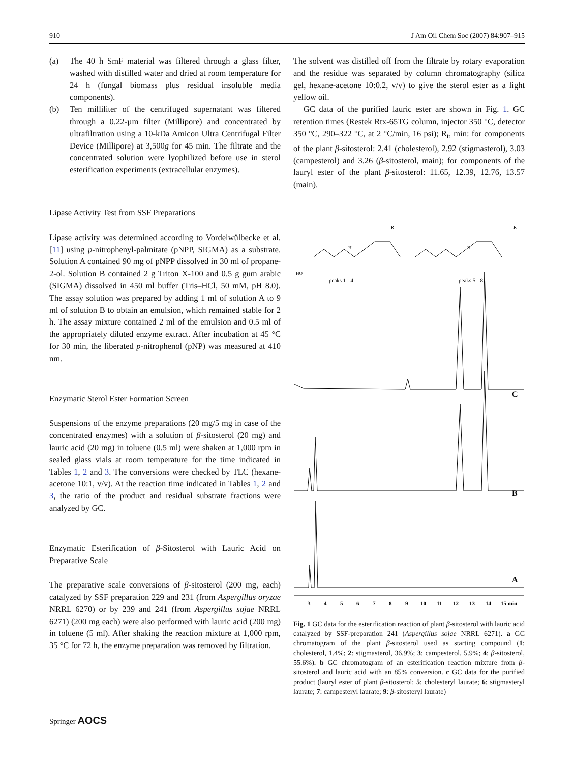910 J Am Oil Chem Soc (2007) 84:907–915
(a) The 40 h SmF material was filtered through a glass filter, washed with distilled water and dried at room temperature for 24 h (fungal biomass plus residual insoluble media components).
(b) Ten milliliter of the centrifuged supernatant was filtered through a 0.22-µm filter (Millipore) and concentrated by ultrafiltration using a 10-kDa Amicon Ultra Centrifugal Filter Device (Millipore) at 3,500g for 45 min. The filtrate and the concentrated solution were lyophilized before use in sterol esterification experiments (extracellular enzymes).
Lipase Activity Test from SSF Preparations
Lipase activity was determined according to Vordelwülbecke et al. [11] using p-nitrophenyl-palmitate (pNPP, SIGMA) as a substrate. Solution A contained 90 mg of pNPP dissolved in 30 ml of propane-2-ol. Solution B contained 2 g Triton X-100 and 0.5 g gum arabic (SIGMA) dissolved in 450 ml buffer (Tris–HCl, 50 mM, pH 8.0). The assay solution was prepared by adding 1 ml of solution A to 9 ml of solution B to obtain an emulsion, which remained stable for 2 h. The assay mixture contained 2 ml of the emulsion and 0.5 ml of the appropriately diluted enzyme extract. After incubation at 45 °C for 30 min, the liberated p-nitrophenol (pNP) was measured at 410 nm.
Enzymatic Sterol Ester Formation Screen
Suspensions of the enzyme preparations (20 mg/5 mg in case of the concentrated enzymes) with a solution of β-sitosterol (20 mg) and lauric acid (20 mg) in toluene (0.5 ml) were shaken at 1,000 rpm in sealed glass vials at room temperature for the time indicated in Tables 1, 2 and 3. The conversions were checked by TLC (hexane-acetone 10:1, v/v). At the reaction time indicated in Tables 1, 2 and 3, the ratio of the product and residual substrate fractions were analyzed by GC.
Enzymatic Esterification of β-Sitosterol with Lauric Acid on Preparative Scale
The preparative scale conversions of β-sitosterol (200 mg, each) catalyzed by SSF preparation 229 and 231 (from Aspergillus oryzae NRRL 6270) or by 239 and 241 (from Aspergillus sojae NRRL 6271) (200 mg each) were also performed with lauric acid (200 mg) in toluene (5 ml). After shaking the reaction mixture at 1,000 rpm, 35 °C for 72 h, the enzyme preparation was removed by filtration.
The solvent was distilled off from the filtrate by rotary evaporation and the residue was separated by column chromatography (silica gel, hexane-acetone 10:0.2, v/v) to give the sterol ester as a light yellow oil.
GC data of the purified lauric ester are shown in Fig. 1. GC retention times (Restek Rtx-65TG column, injector 350 °C, detector 350 °C, 290–322 °C, at 2 °C/min, 16 psi); R<sub>t</sub>, min: for components of the plant β-sitosterol: 2.41 (cholesterol), 2.92 (stigmasterol), 3.03 (campesterol) and 3.26 (β-sitosterol, main); for components of the lauryl ester of the plant β-sitosterol: 11.65, 12.39, 12.76, 13.57 (main).
peaks 1 - 4
peaks 5 - 8
HO
R
R
H
H
C
B
A
3
4
5
6
7
8
9
10
11
12
13
14
15 min
Fig. 1 GC data for the esterification reaction of plant β-sitosterol with lauric acid catalyzed by SSF-preparation 241 (Aspergillus sojae NRRL 6271). a GC chromatogram of the plant β-sitosterol used as starting compound (1: cholesterol, 1.4%; 2: stigmasterol, 36.9%; 3: campesterol, 5.9%; 4: β-sitosterol, 55.6%). b GC chromatogram of an esterification reaction mixture from β-sitosterol and lauric acid with an 85% conversion. c GC data for the purified product (lauryl ester of plant β-sitosterol: 5: cholesteryl laurate; 6: stigmasteryl laurate; 7: campesteryl laurate; 9: β-sitosteryl laurate)
Springer AOCS